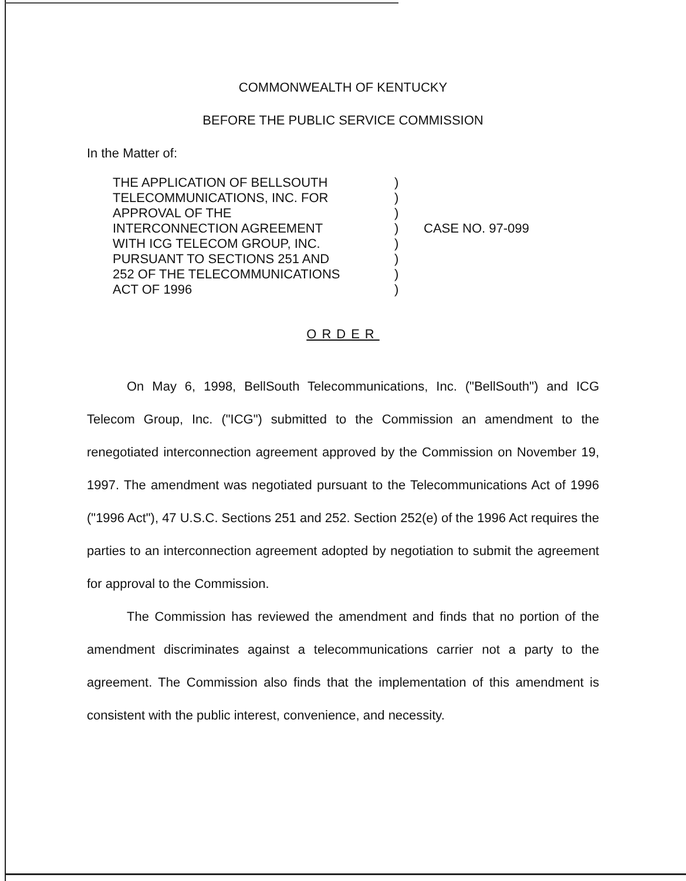COMMONWEALTH OF KENTUCKY
BEFORE THE PUBLIC SERVICE COMMISSION
In the Matter of:
THE APPLICATION OF BELLSOUTH
TELECOMMUNICATIONS, INC. FOR
APPROVAL OF THE
INTERCONNECTION AGREEMENT
WITH ICG TELECOM GROUP, INC.
PURSUANT TO SECTIONS 251 AND
252 OF THE TELECOMMUNICATIONS
ACT OF 1996
)
)
)
)
)
)
)
)
CASE NO. 97-099
ORDER
On May 6, 1998, BellSouth Telecommunications, Inc. ("BellSouth") and ICG Telecom Group, Inc. ("ICG") submitted to the Commission an amendment to the renegotiated interconnection agreement approved by the Commission on November 19, 1997. The amendment was negotiated pursuant to the Telecommunications Act of 1996 ("1996 Act"), 47 U.S.C. Sections 251 and 252. Section 252(e) of the 1996 Act requires the parties to an interconnection agreement adopted by negotiation to submit the agreement for approval to the Commission.
The Commission has reviewed the amendment and finds that no portion of the amendment discriminates against a telecommunications carrier not a party to the agreement. The Commission also finds that the implementation of this amendment is consistent with the public interest, convenience, and necessity.